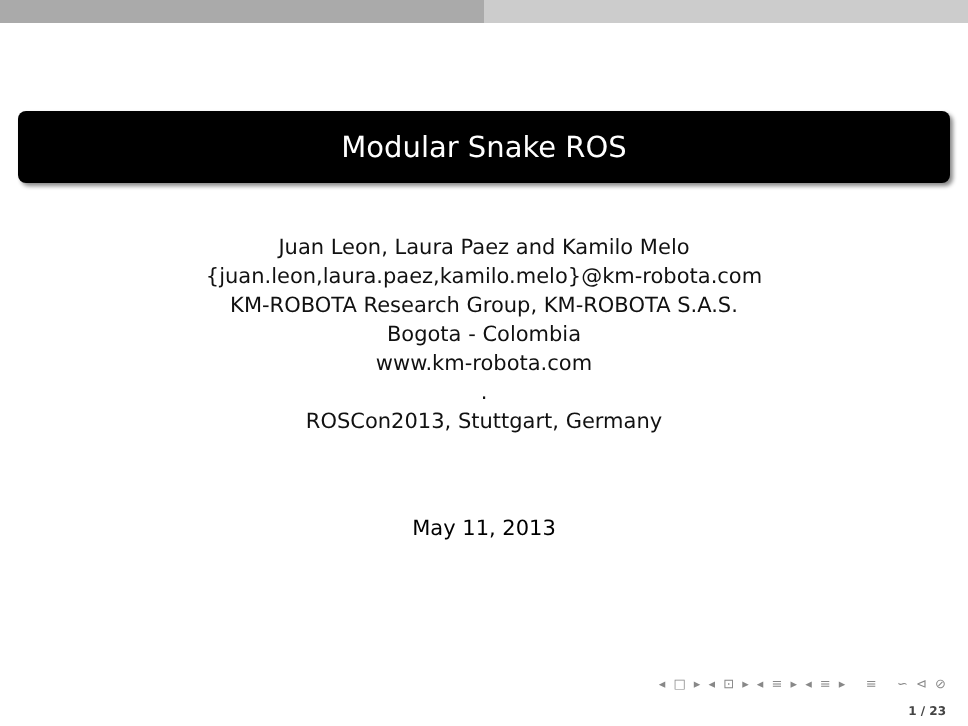Modular Snake ROS
Juan Leon, Laura Paez and Kamilo Melo
{juan.leon,laura.paez,kamilo.melo}@km-robota.com
KM-ROBOTA Research Group, KM-ROBOTA S.A.S.
Bogota - Colombia
www.km-robota.com
.
ROSCon2013, Stuttgart, Germany
May 11, 2013
◂ □ ▸ ◂ ⊡ ▸ ◂ ≡ ▸ ◂ ≡ ▸ ≡ ∽ ⊲ ⊘
1 / 23